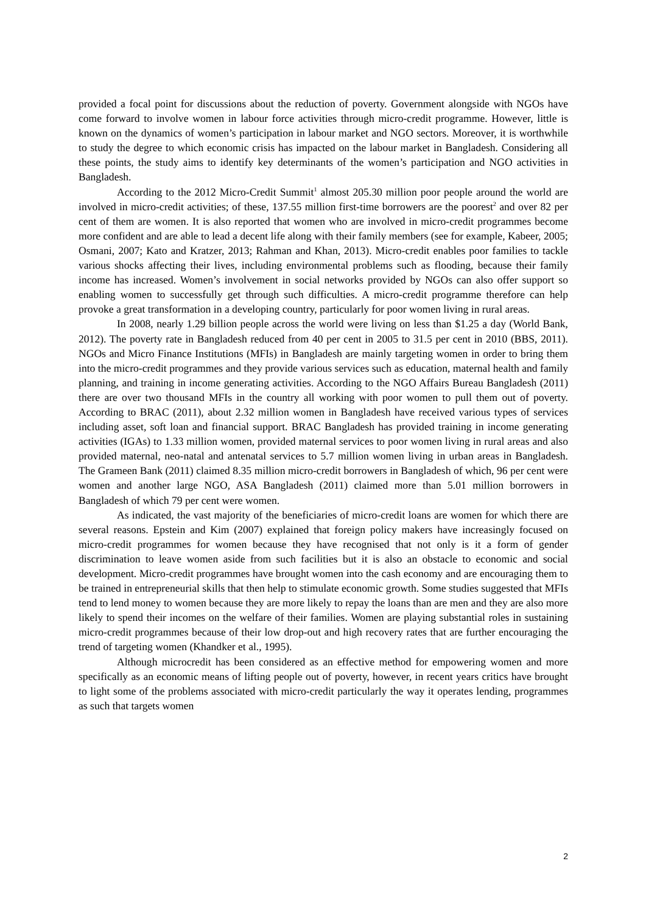provided a focal point for discussions about the reduction of poverty. Government alongside with NGOs have come forward to involve women in labour force activities through micro-credit programme. However, little is known on the dynamics of women’s participation in labour market and NGO sectors. Moreover, it is worthwhile to study the degree to which economic crisis has impacted on the labour market in Bangladesh. Considering all these points, the study aims to identify key determinants of the women’s participation and NGO activities in Bangladesh.
According to the 2012 Micro-Credit Summit<sup>1</sup> almost 205.30 million poor people around the world are involved in micro-credit activities; of these, 137.55 million first-time borrowers are the poorest<sup>2</sup> and over 82 per cent of them are women. It is also reported that women who are involved in micro-credit programmes become more confident and are able to lead a decent life along with their family members (see for example, Kabeer, 2005; Osmani, 2007; Kato and Kratzer, 2013; Rahman and Khan, 2013). Micro-credit enables poor families to tackle various shocks affecting their lives, including environmental problems such as flooding, because their family income has increased. Women’s involvement in social networks provided by NGOs can also offer support so enabling women to successfully get through such difficulties. A micro-credit programme therefore can help provoke a great transformation in a developing country, particularly for poor women living in rural areas.
In 2008, nearly 1.29 billion people across the world were living on less than $1.25 a day (World Bank, 2012). The poverty rate in Bangladesh reduced from 40 per cent in 2005 to 31.5 per cent in 2010 (BBS, 2011). NGOs and Micro Finance Institutions (MFIs) in Bangladesh are mainly targeting women in order to bring them into the micro-credit programmes and they provide various services such as education, maternal health and family planning, and training in income generating activities. According to the NGO Affairs Bureau Bangladesh (2011) there are over two thousand MFIs in the country all working with poor women to pull them out of poverty. According to BRAC (2011), about 2.32 million women in Bangladesh have received various types of services including asset, soft loan and financial support. BRAC Bangladesh has provided training in income generating activities (IGAs) to 1.33 million women, provided maternal services to poor women living in rural areas and also provided maternal, neo-natal and antenatal services to 5.7 million women living in urban areas in Bangladesh. The Grameen Bank (2011) claimed 8.35 million micro-credit borrowers in Bangladesh of which, 96 per cent were women and another large NGO, ASA Bangladesh (2011) claimed more than 5.01 million borrowers in Bangladesh of which 79 per cent were women.
As indicated, the vast majority of the beneficiaries of micro-credit loans are women for which there are several reasons. Epstein and Kim (2007) explained that foreign policy makers have increasingly focused on micro-credit programmes for women because they have recognised that not only is it a form of gender discrimination to leave women aside from such facilities but it is also an obstacle to economic and social development. Micro-credit programmes have brought women into the cash economy and are encouraging them to be trained in entrepreneurial skills that then help to stimulate economic growth. Some studies suggested that MFIs tend to lend money to women because they are more likely to repay the loans than are men and they are also more likely to spend their incomes on the welfare of their families. Women are playing substantial roles in sustaining micro-credit programmes because of their low drop-out and high recovery rates that are further encouraging the trend of targeting women (Khandker et al., 1995).
Although microcredit has been considered as an effective method for empowering women and more specifically as an economic means of lifting people out of poverty, however, in recent years critics have brought to light some of the problems associated with micro-credit particularly the way it operates lending, programmes as such that targets women
2